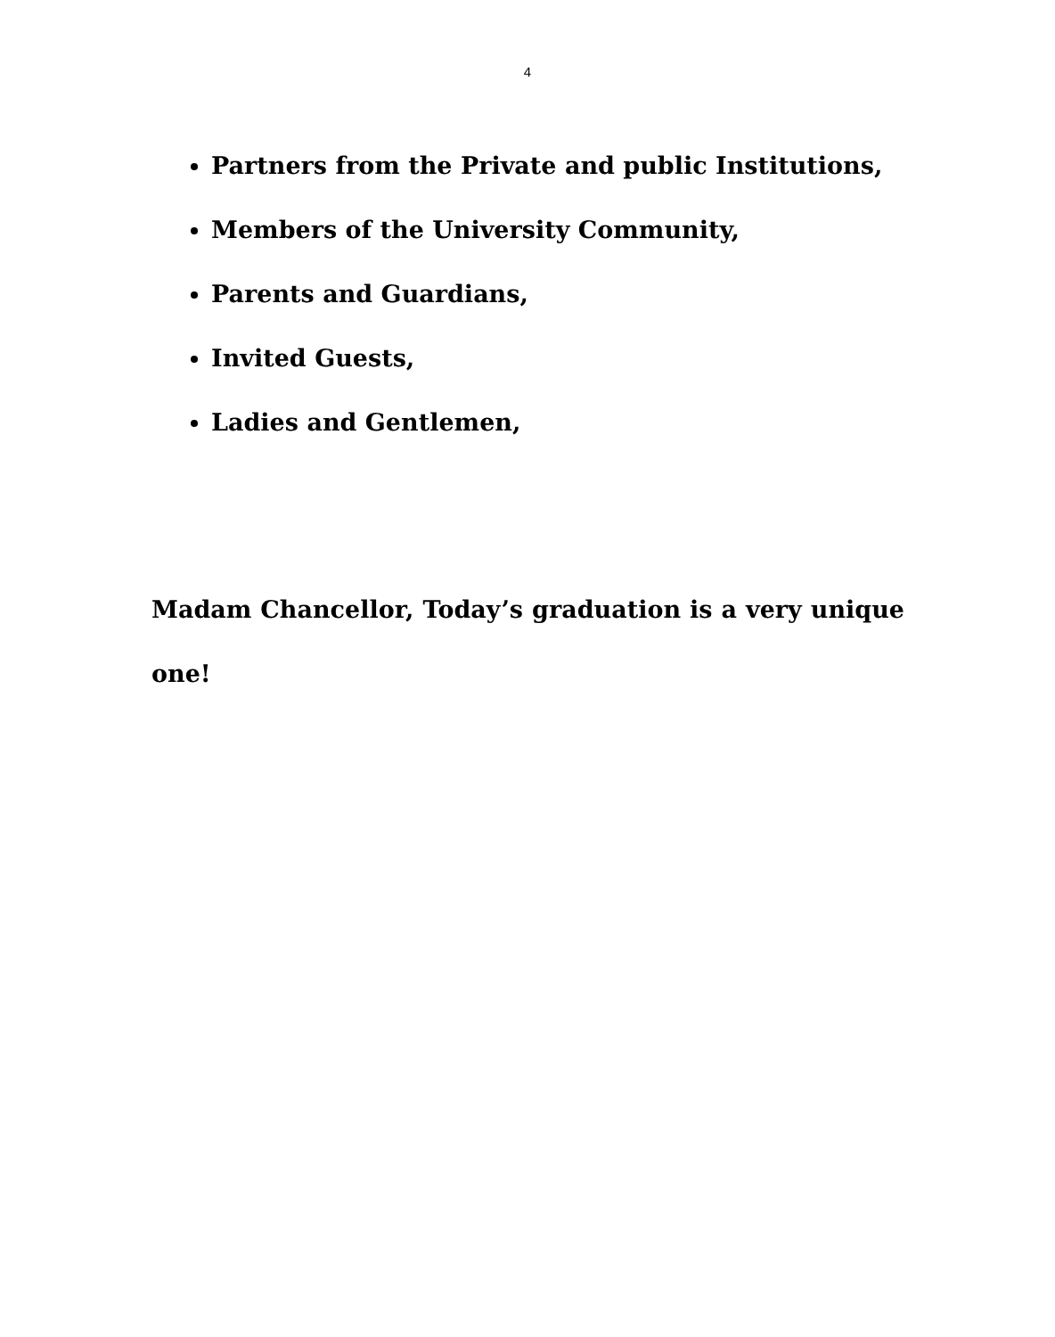4
Partners from the Private and public Institutions,
Members of the University Community,
Parents and Guardians,
Invited Guests,
Ladies and Gentlemen,
Madam Chancellor, Today’s graduation is a very unique one!